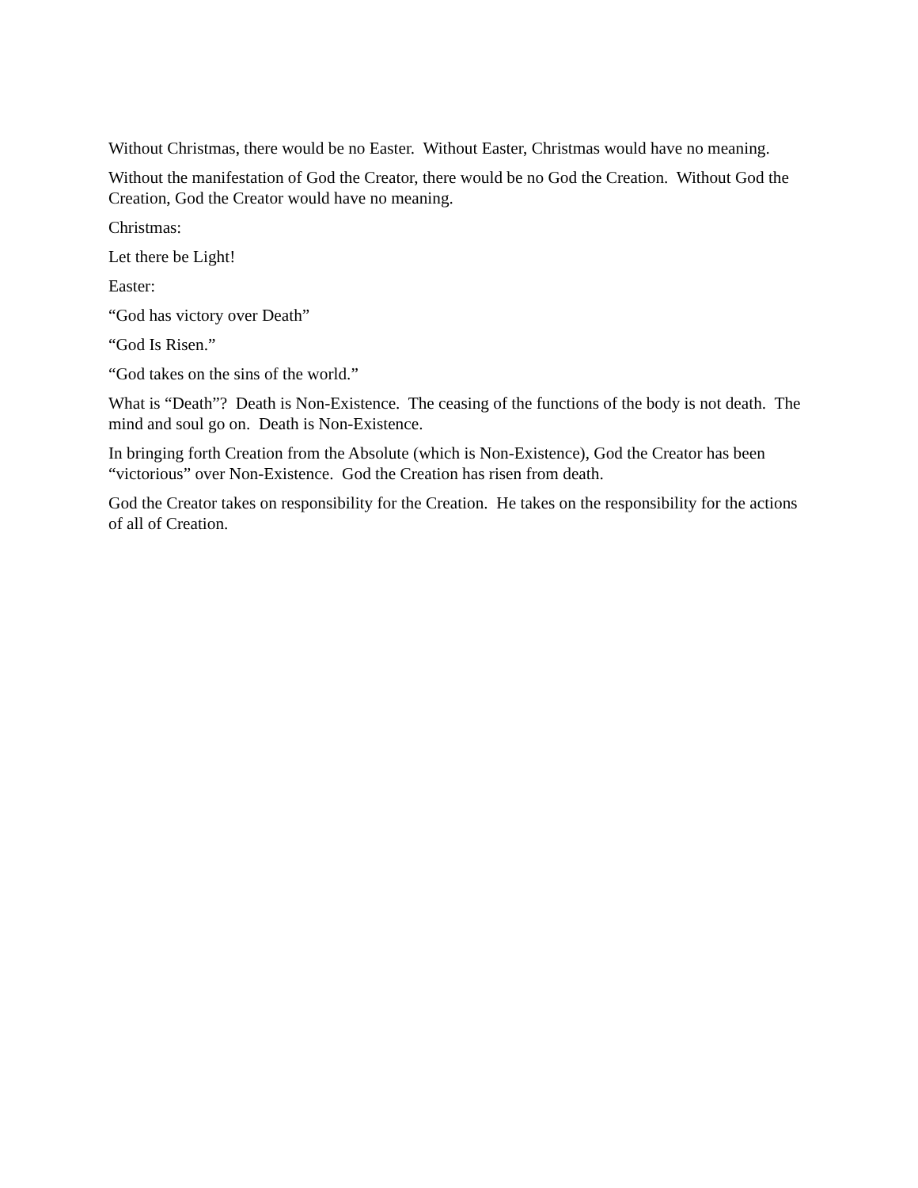Without Christmas, there would be no Easter. Without Easter, Christmas would have no meaning.
Without the manifestation of God the Creator, there would be no God the Creation. Without God the Creation, God the Creator would have no meaning.
Christmas:
Let there be Light!
Easter:
“God has victory over Death”
“God Is Risen.”
“God takes on the sins of the world.”
What is “Death”? Death is Non-Existence. The ceasing of the functions of the body is not death. The mind and soul go on. Death is Non-Existence.
In bringing forth Creation from the Absolute (which is Non-Existence), God the Creator has been “victorious” over Non-Existence. God the Creation has risen from death.
God the Creator takes on responsibility for the Creation. He takes on the responsibility for the actions of all of Creation.